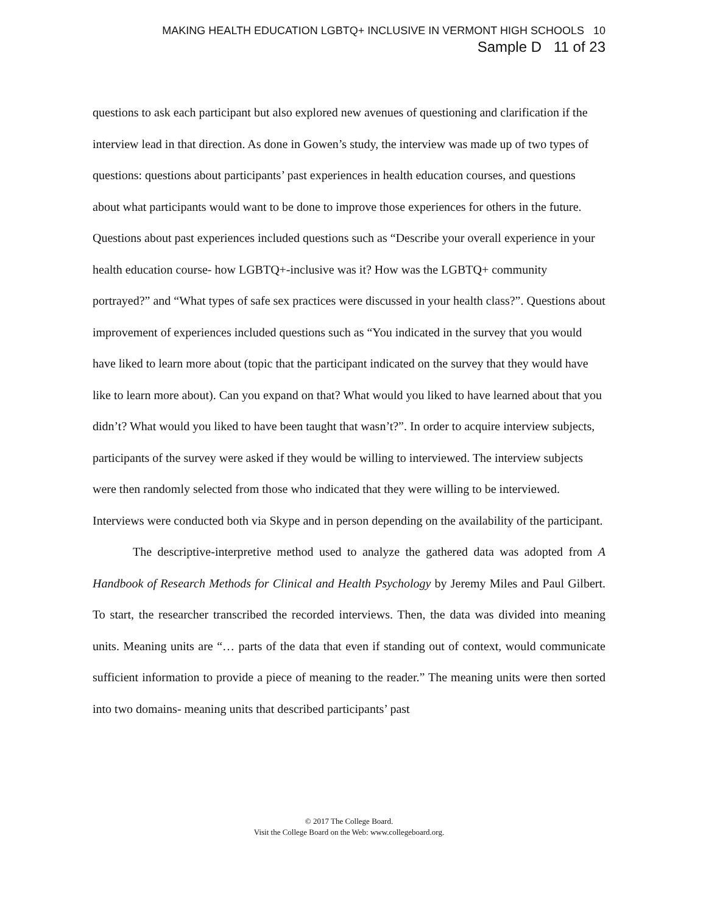MAKING HEALTH EDUCATION LGBTQ+ INCLUSIVE IN VERMONT HIGH SCHOOLS 10
Sample D 11 of 23
questions to ask each participant but also explored new avenues of questioning and clarification if the interview lead in that direction. As done in Gowen’s study, the interview was made up of two types of questions: questions about participants’ past experiences in health education courses, and questions about what participants would want to be done to improve those experiences for others in the future. Questions about past experiences included questions such as “Describe your overall experience in your health education course- how LGBTQ+-inclusive was it? How was the LGBTQ+ community portrayed?” and “What types of safe sex practices were discussed in your health class?”. Questions about improvement of experiences included questions such as “You indicated in the survey that you would have liked to learn more about (topic that the participant indicated on the survey that they would have like to learn more about). Can you expand on that? What would you liked to have learned about that you didn’t? What would you liked to have been taught that wasn’t?”. In order to acquire interview subjects, participants of the survey were asked if they would be willing to interviewed. The interview subjects were then randomly selected from those who indicated that they were willing to be interviewed. Interviews were conducted both via Skype and in person depending on the availability of the participant.
The descriptive-interpretive method used to analyze the gathered data was adopted from A Handbook of Research Methods for Clinical and Health Psychology by Jeremy Miles and Paul Gilbert. To start, the researcher transcribed the recorded interviews. Then, the data was divided into meaning units. Meaning units are “… parts of the data that even if standing out of context, would communicate sufficient information to provide a piece of meaning to the reader.” The meaning units were then sorted into two domains- meaning units that described participants’ past
© 2017 The College Board.
Visit the College Board on the Web: www.collegeboard.org.